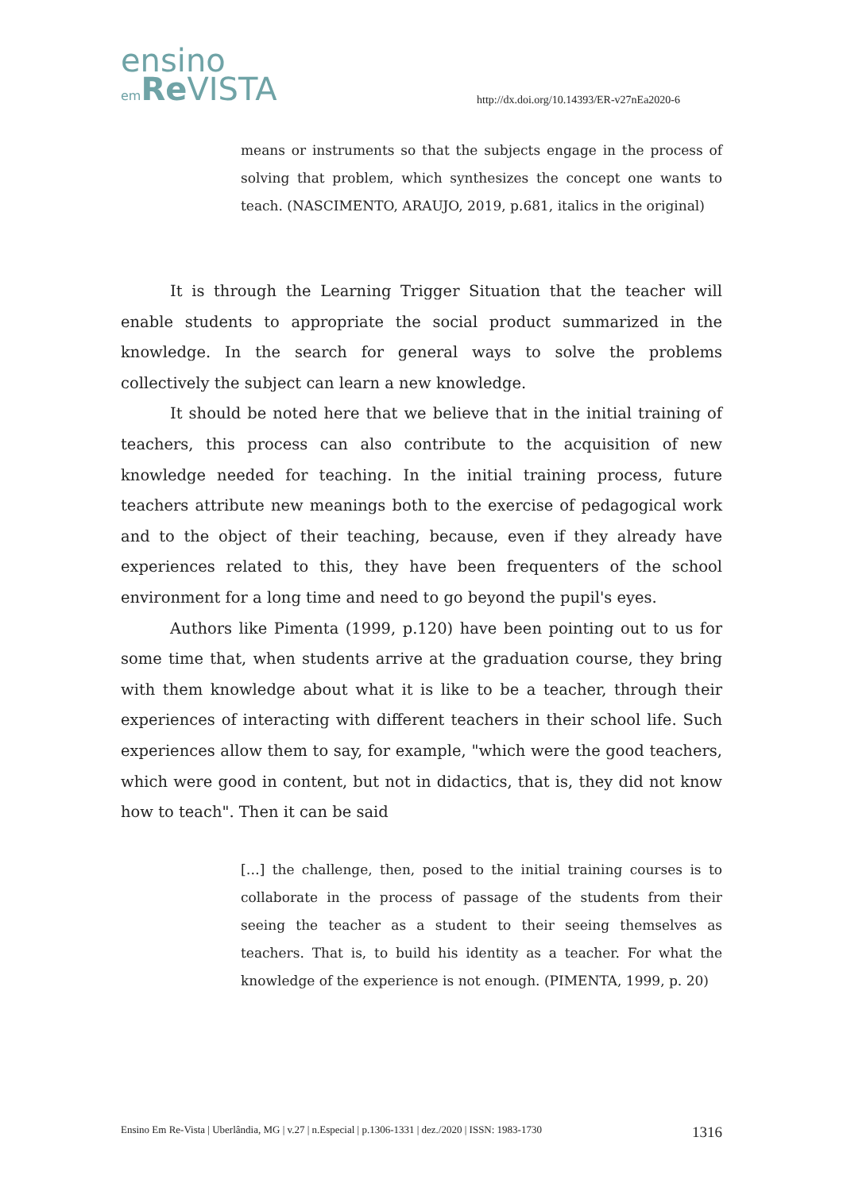ensino
em Re VISTA
http://dx.doi.org/10.14393/ER-v27nEa2020-6
means or instruments so that the subjects engage in the process of solving that problem, which synthesizes the concept one wants to teach. (NASCIMENTO, ARAUJO, 2019, p.681, italics in the original)
It is through the Learning Trigger Situation that the teacher will enable students to appropriate the social product summarized in the knowledge. In the search for general ways to solve the problems collectively the subject can learn a new knowledge.
It should be noted here that we believe that in the initial training of teachers, this process can also contribute to the acquisition of new knowledge needed for teaching. In the initial training process, future teachers attribute new meanings both to the exercise of pedagogical work and to the object of their teaching, because, even if they already have experiences related to this, they have been frequenters of the school environment for a long time and need to go beyond the pupil's eyes.
Authors like Pimenta (1999, p.120) have been pointing out to us for some time that, when students arrive at the graduation course, they bring with them knowledge about what it is like to be a teacher, through their experiences of interacting with different teachers in their school life. Such experiences allow them to say, for example, "which were the good teachers, which were good in content, but not in didactics, that is, they did not know how to teach". Then it can be said
[…] the challenge, then, posed to the initial training courses is to collaborate in the process of passage of the students from their seeing the teacher as a student to their seeing themselves as teachers. That is, to build his identity as a teacher. For what the knowledge of the experience is not enough. (PIMENTA, 1999, p. 20)
Ensino Em Re-Vista | Uberlândia, MG | v.27 | n.Especial | p.1306-1331 | dez./2020 | ISSN: 1983-1730 1316